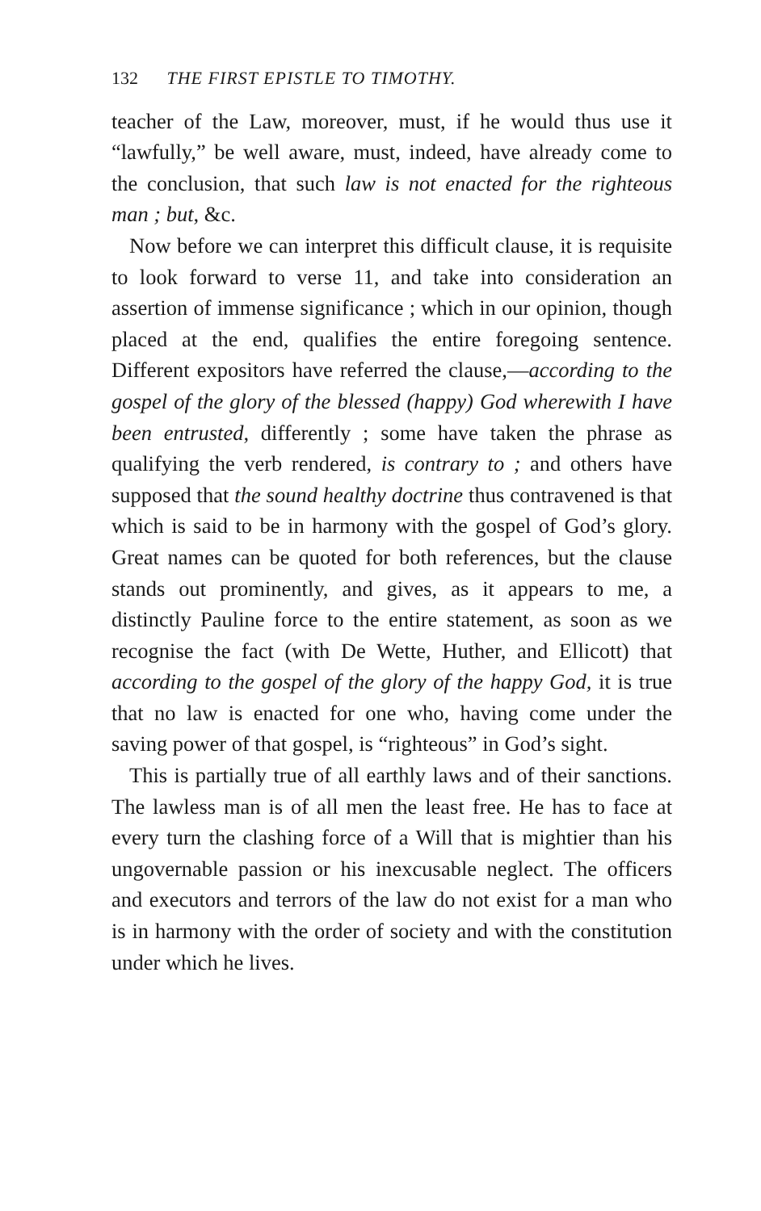132 THE FIRST EPISTLE TO TIMOTHY.
teacher of the Law, moreover, must, if he would thus use it “lawfully,” be well aware, must, indeed, have already come to the conclusion, that such law is not enacted for the righteous man ; but, &c.
Now before we can interpret this difficult clause, it is requisite to look forward to verse 11, and take into consideration an assertion of immense significance ; which in our opinion, though placed at the end, qualifies the entire foregoing sentence. Different expositors have referred the clause,—according to the gospel of the glory of the blessed (happy) God wherewith I have been entrusted, differently ; some have taken the phrase as qualifying the verb rendered, is contrary to ; and others have supposed that the sound healthy doctrine thus contravened is that which is said to be in harmony with the gospel of God’s glory. Great names can be quoted for both references, but the clause stands out prominently, and gives, as it appears to me, a distinctly Pauline force to the entire statement, as soon as we recognise the fact (with De Wette, Huther, and Ellicott) that according to the gospel of the glory of the happy God, it is true that no law is enacted for one who, having come under the saving power of that gospel, is “righteous” in God’s sight.
This is partially true of all earthly laws and of their sanctions. The lawless man is of all men the least free. He has to face at every turn the clashing force of a Will that is mightier than his ungovernable passion or his inexcusable neglect. The officers and executors and terrors of the law do not exist for a man who is in harmony with the order of society and with the constitution under which he lives.